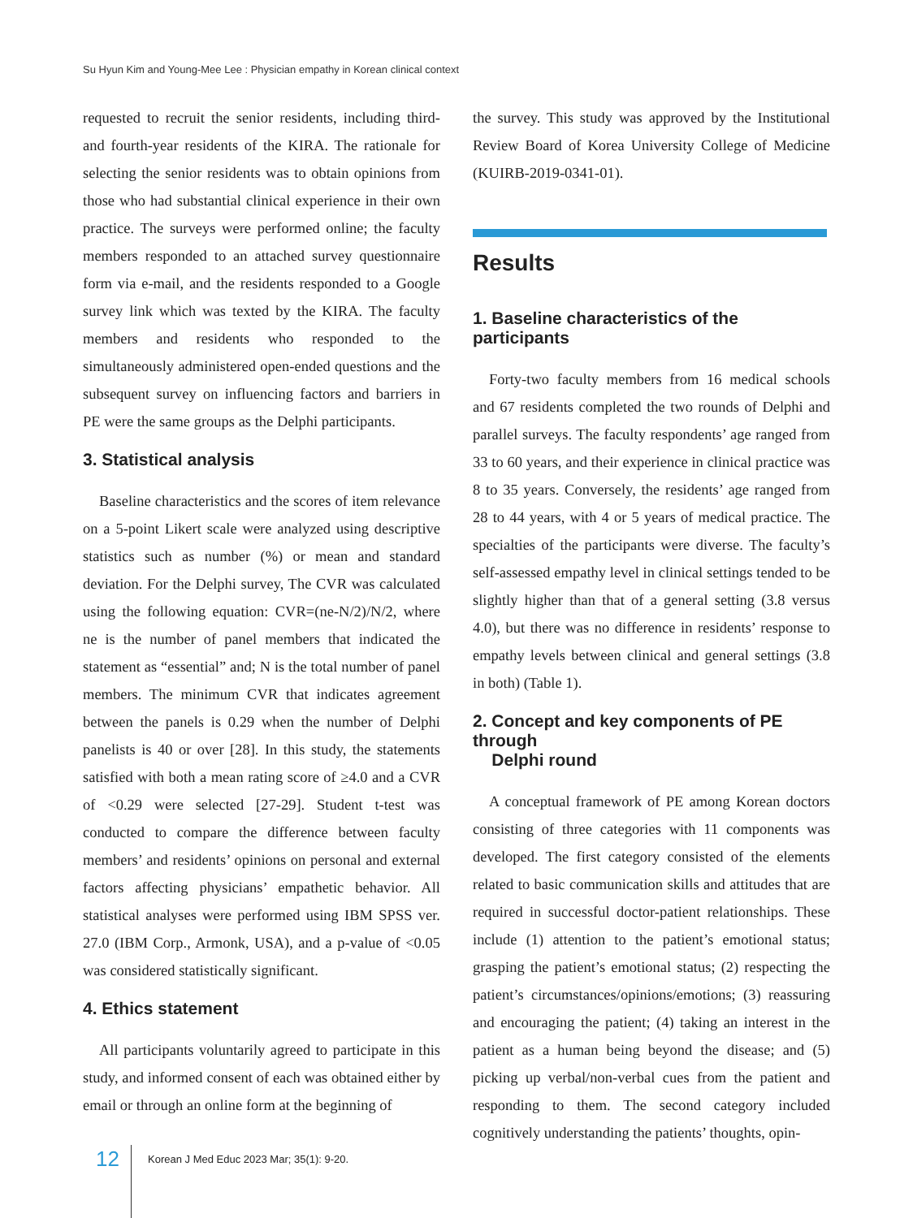Su Hyun Kim and Young-Mee Lee : Physician empathy in Korean clinical context
requested to recruit the senior residents, including third- and fourth-year residents of the KIRA. The rationale for selecting the senior residents was to obtain opinions from those who had substantial clinical experience in their own practice. The surveys were performed online; the faculty members responded to an attached survey questionnaire form via e-mail, and the residents responded to a Google survey link which was texted by the KIRA. The faculty members and residents who responded to the simultaneously administered open-ended questions and the subsequent survey on influencing factors and barriers in PE were the same groups as the Delphi participants.
3. Statistical analysis
Baseline characteristics and the scores of item relevance on a 5-point Likert scale were analyzed using descriptive statistics such as number (%) or mean and standard deviation. For the Delphi survey, The CVR was calculated using the following equation: CVR=(ne-N/2)/N/2, where ne is the number of panel members that indicated the statement as “essential” and; N is the total number of panel members. The minimum CVR that indicates agreement between the panels is 0.29 when the number of Delphi panelists is 40 or over [28]. In this study, the statements satisfied with both a mean rating score of ≥4.0 and a CVR of <0.29 were selected [27-29]. Student t-test was conducted to compare the difference between faculty members’ and residents’ opinions on personal and external factors affecting physicians’ empathetic behavior. All statistical analyses were performed using IBM SPSS ver. 27.0 (IBM Corp., Armonk, USA), and a p-value of <0.05 was considered statistically significant.
4. Ethics statement
All participants voluntarily agreed to participate in this study, and informed consent of each was obtained either by email or through an online form at the beginning of
the survey. This study was approved by the Institutional Review Board of Korea University College of Medicine (KUIRB-2019-0341-01).
Results
1. Baseline characteristics of the participants
Forty-two faculty members from 16 medical schools and 67 residents completed the two rounds of Delphi and parallel surveys. The faculty respondents’ age ranged from 33 to 60 years, and their experience in clinical practice was 8 to 35 years. Conversely, the residents’ age ranged from 28 to 44 years, with 4 or 5 years of medical practice. The specialties of the participants were diverse. The faculty’s self-assessed empathy level in clinical settings tended to be slightly higher than that of a general setting (3.8 versus 4.0), but there was no difference in residents’ response to empathy levels between clinical and general settings (3.8 in both) (Table 1).
2. Concept and key components of PE through
Delphi round
A conceptual framework of PE among Korean doctors consisting of three categories with 11 components was developed. The first category consisted of the elements related to basic communication skills and attitudes that are required in successful doctor-patient relationships. These include (1) attention to the patient’s emotional status; grasping the patient’s emotional status; (2) respecting the patient’s circumstances/opinions/emotions; (3) reassuring and encouraging the patient; (4) taking an interest in the patient as a human being beyond the disease; and (5) picking up verbal/non-verbal cues from the patient and responding to them. The second category included cognitively understanding the patients’ thoughts, opin-
12 Korean J Med Educ 2023 Mar; 35(1): 9-20.